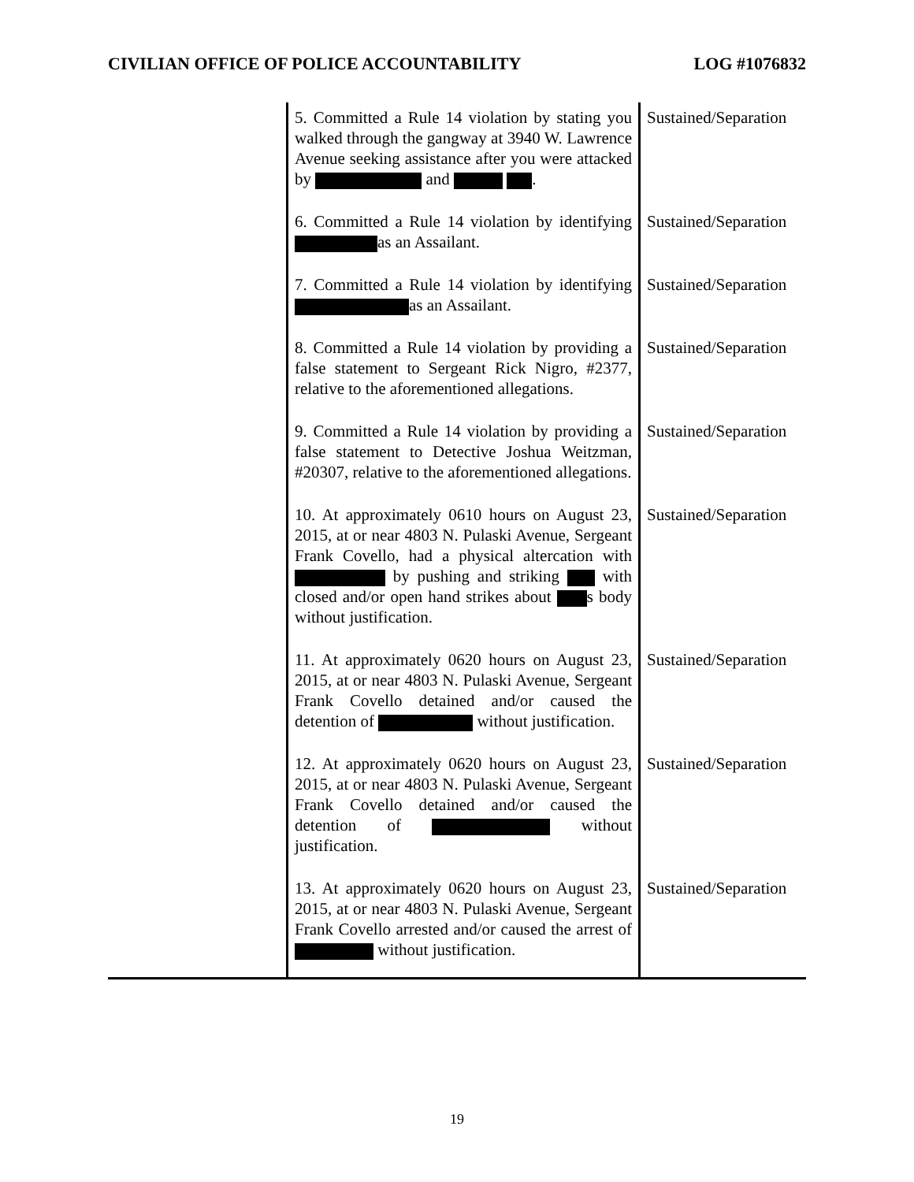CIVILIAN OFFICE OF POLICE ACCOUNTABILITY LOG #1076832
| | 5. Committed a Rule 14 violation by stating you walked through the gangway at 3940 W. Lawrence Avenue seeking assistance after you were attacked by and . | Sustained/Separation |
| | 6. Committed a Rule 14 violation by identifying as an Assailant. | Sustained/Separation |
| | 7. Committed a Rule 14 violation by identifying as an Assailant. | Sustained/Separation |
| | 8. Committed a Rule 14 violation by providing a false statement to Sergeant Rick Nigro, #2377, relative to the aforementioned allegations. | Sustained/Separation |
| | 9. Committed a Rule 14 violation by providing a false statement to Detective Joshua Weitzman, #20307, relative to the aforementioned allegations. | Sustained/Separation |
| | 10. At approximately 0610 hours on August 23, 2015, at or near 4803 N. Pulaski Avenue, Sergeant Frank Covello, had a physical altercation with by pushing and striking with closed and/or open hand strikes about s body without justification. | Sustained/Separation |
| | 11. At approximately 0620 hours on August 23, 2015, at or near 4803 N. Pulaski Avenue, Sergeant Frank Covello detained and/or caused the detention of without justification. | Sustained/Separation |
| | 12. At approximately 0620 hours on August 23, 2015, at or near 4803 N. Pulaski Avenue, Sergeant Frank Covello detained and/or caused the detention of without justification. | Sustained/Separation |
| | 13. At approximately 0620 hours on August 23, 2015, at or near 4803 N. Pulaski Avenue, Sergeant Frank Covello arrested and/or caused the arrest of without justification. | Sustained/Separation |
19